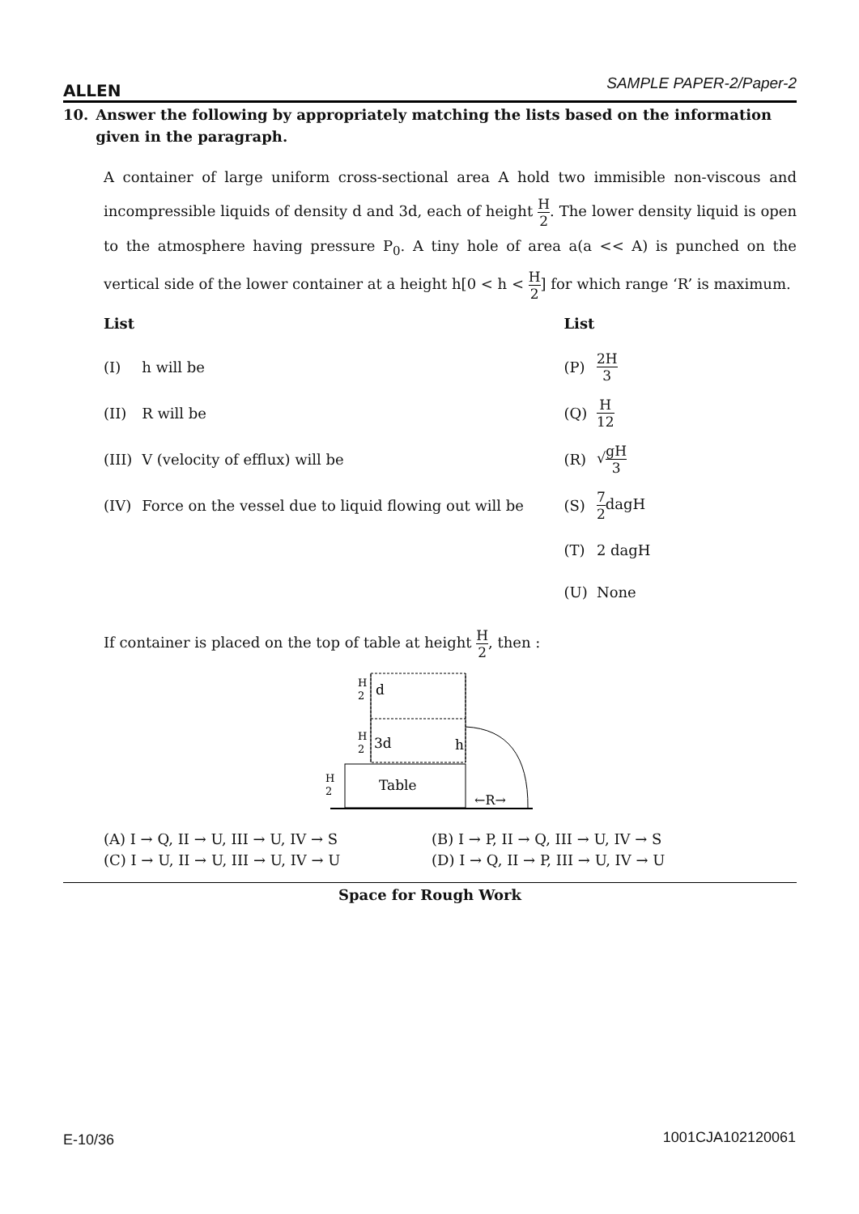ALLEN SAMPLE PAPER-2/Paper-2
10. Answer the following by appropriately matching the lists based on the information given in the paragraph.
A container of large uniform cross-sectional area A hold two immisible non-viscous and incompressible liquids of density d and 3d, each of height H 2. The lower density liquid is open to the atmosphere having pressure P<sub>0</sub>. A tiny hole of area a(a << A) is punched on the vertical side of the lower container at a height h[0 < h < H 2] for which range ‘R’ is maximum.
| List | | List | |
| --- | --- | --- | --- |
| (I) | h will be | (P) | 2H 3 |
| (II) | R will be | (Q) | H 12 |
| (III) | V (velocity of efflux) will be | (R) | √ gH 3 |
| (IV) | Force on the vessel due to liquid flowing out will be | (S) | 7 2 dagH |
| | | (T) | 2 dagH |
| | | (U) | None |
If container is placed on the top of table at height H 2, then :
H
2
d
H
2
3d
h
H
2
Table
←R→
(A) I → Q, II → U, III → U, IV → S
(B) I → P, II → Q, III → U, IV → S
(C) I → U, II → U, III → U, IV → U
(D) I → Q, II → P, III → U, IV → U
Space for Rough Work
E-10/36 1001CJA102120061